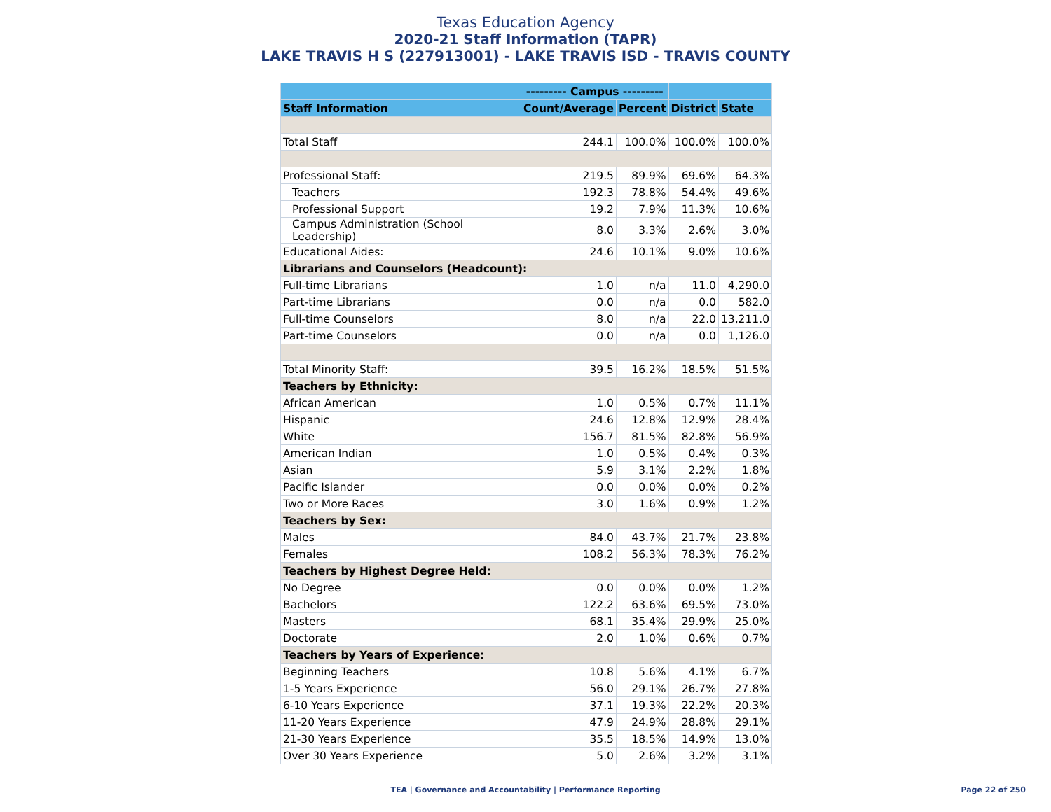Texas Education Agency
2020-21 Staff Information (TAPR)
LAKE TRAVIS H S (227913001) - LAKE TRAVIS ISD - TRAVIS COUNTY
| | --------- Campus --------- | | | |
| --- | --- | --- | --- | --- |
| Staff Information | Count/Average | Percent | District | State |
| Total Staff | 244.1 | 100.0% | 100.0% | 100.0% |
| Professional Staff: | 219.5 | 89.9% | 69.6% | 64.3% |
| Teachers | 192.3 | 78.8% | 54.4% | 49.6% |
| Professional Support | 19.2 | 7.9% | 11.3% | 10.6% |
| Campus Administration (School Leadership) | 8.0 | 3.3% | 2.6% | 3.0% |
| Educational Aides: | 24.6 | 10.1% | 9.0% | 10.6% |
| Librarians and Counselors (Headcount): | | | | |
| Full-time Librarians | 1.0 | n/a | 11.0 | 4,290.0 |
| Part-time Librarians | 0.0 | n/a | 0.0 | 582.0 |
| Full-time Counselors | 8.0 | n/a | 22.0 | 13,211.0 |
| Part-time Counselors | 0.0 | n/a | 0.0 | 1,126.0 |
| Total Minority Staff: | 39.5 | 16.2% | 18.5% | 51.5% |
| Teachers by Ethnicity: | | | | |
| African American | 1.0 | 0.5% | 0.7% | 11.1% |
| Hispanic | 24.6 | 12.8% | 12.9% | 28.4% |
| White | 156.7 | 81.5% | 82.8% | 56.9% |
| American Indian | 1.0 | 0.5% | 0.4% | 0.3% |
| Asian | 5.9 | 3.1% | 2.2% | 1.8% |
| Pacific Islander | 0.0 | 0.0% | 0.0% | 0.2% |
| Two or More Races | 3.0 | 1.6% | 0.9% | 1.2% |
| Teachers by Sex: | | | | |
| Males | 84.0 | 43.7% | 21.7% | 23.8% |
| Females | 108.2 | 56.3% | 78.3% | 76.2% |
| Teachers by Highest Degree Held: | | | | |
| No Degree | 0.0 | 0.0% | 0.0% | 1.2% |
| Bachelors | 122.2 | 63.6% | 69.5% | 73.0% |
| Masters | 68.1 | 35.4% | 29.9% | 25.0% |
| Doctorate | 2.0 | 1.0% | 0.6% | 0.7% |
| Teachers by Years of Experience: | | | | |
| Beginning Teachers | 10.8 | 5.6% | 4.1% | 6.7% |
| 1-5 Years Experience | 56.0 | 29.1% | 26.7% | 27.8% |
| 6-10 Years Experience | 37.1 | 19.3% | 22.2% | 20.3% |
| 11-20 Years Experience | 47.9 | 24.9% | 28.8% | 29.1% |
| 21-30 Years Experience | 35.5 | 18.5% | 14.9% | 13.0% |
| Over 30 Years Experience | 5.0 | 2.6% | 3.2% | 3.1% |
TEA | Governance and Accountability | Performance Reporting
Page 22 of 250